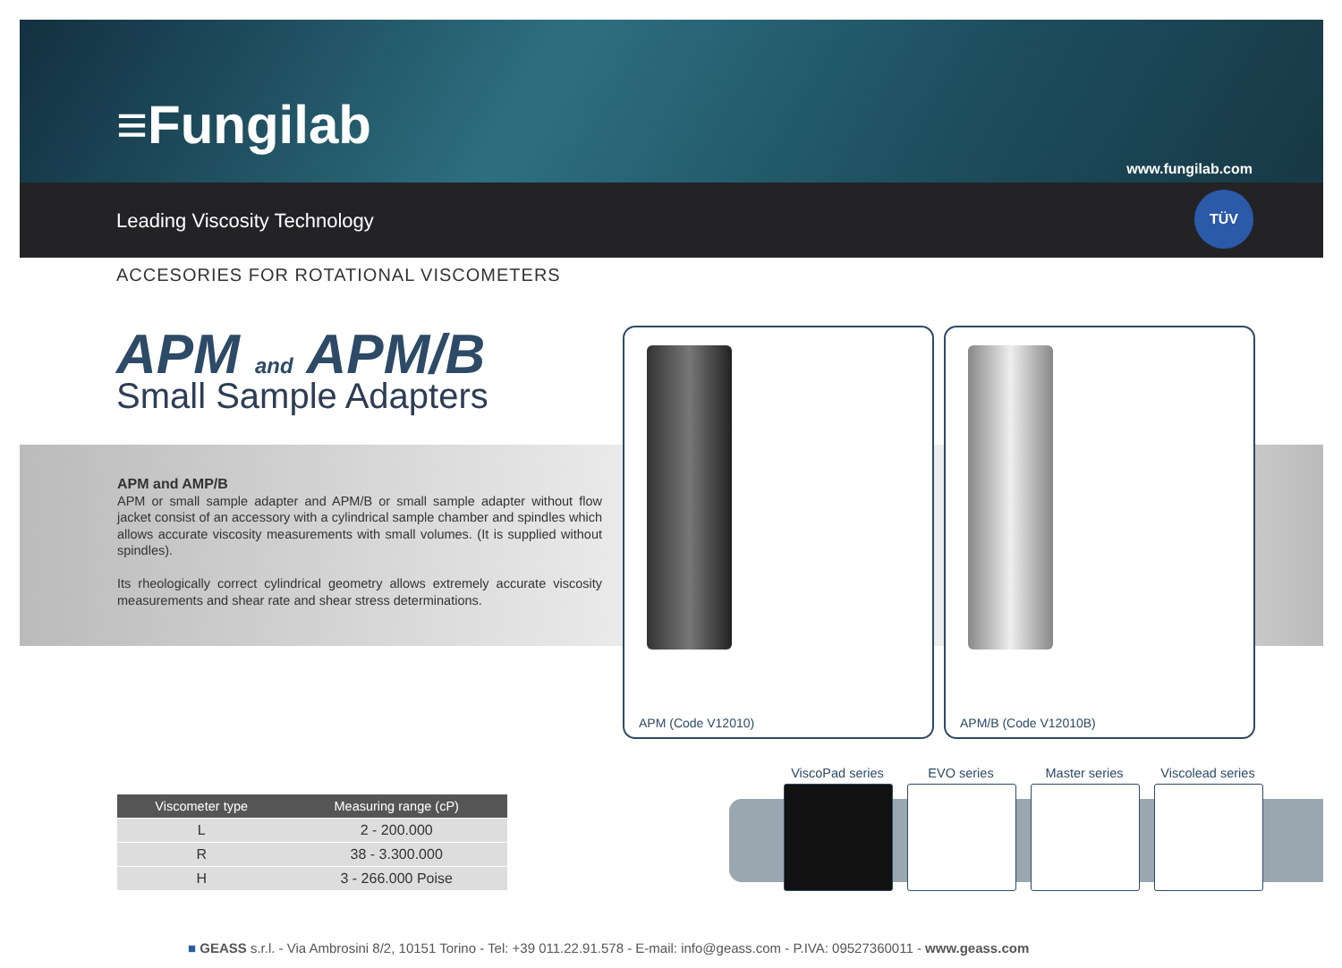≡Fungilab
www.fungilab.com
Leading Viscosity Technology
TÜV
ACCESORIES FOR ROTATIONAL VISCOMETERS
APM and APM/B
Small Sample Adapters
APM and AMP/B
APM or small sample adapter and APM/B or small sample adapter without flow jacket consist of an accessory with a cylindrical sample chamber and spindles which allows accurate viscosity measurements with small volumes. (It is supplied without spindles).
Its rheologically correct cylindrical geometry allows extremely accurate viscosity measurements and shear rate and shear stress determinations.
APM (Code V12010) APM/B (Code V12010B)
| Viscometer type | Measuring range (cP) |
| --- | --- |
| L | 2 - 200.000 |
| R | 38 - 3.300.000 |
| H | 3 - 266.000 Poise |
ViscoPad series
EVO series Master series Viscolead series
■ GEASS s.r.l. - Via Ambrosini 8/2, 10151 Torino - Tel: +39 011.22.91.578 - E-mail: info@geass.com - P.IVA: 09527360011 - www.geass.com